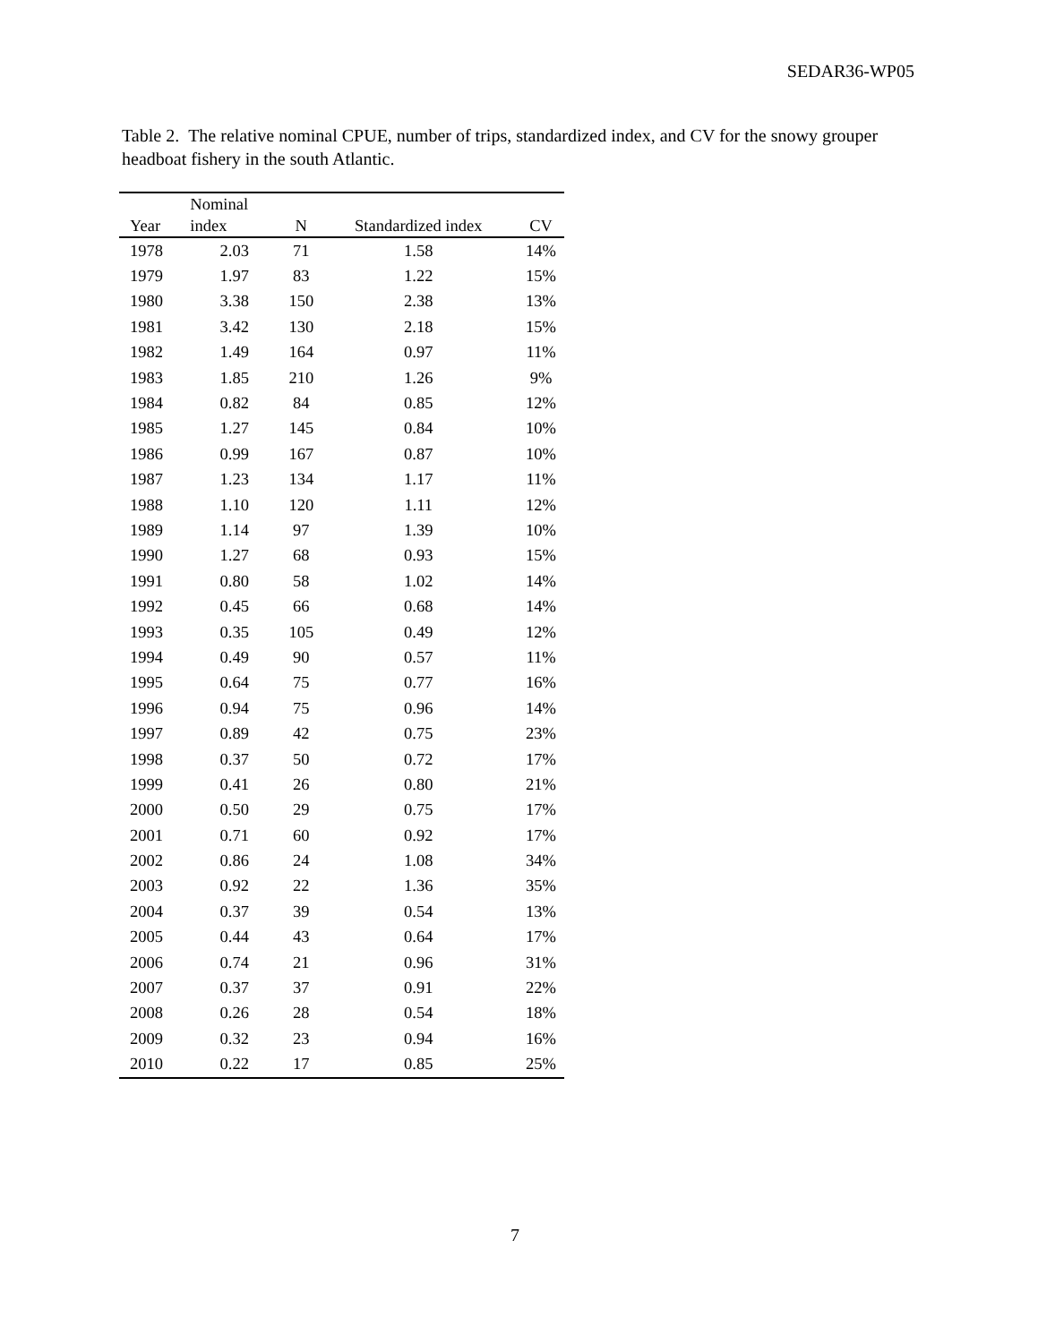SEDAR36-WP05
Table 2. The relative nominal CPUE, number of trips, standardized index, and CV for the snowy grouper headboat fishery in the south Atlantic.
| Year | Nominal index | N | Standardized index | CV |
| --- | --- | --- | --- | --- |
| 1978 | 2.03 | 71 | 1.58 | 14% |
| 1979 | 1.97 | 83 | 1.22 | 15% |
| 1980 | 3.38 | 150 | 2.38 | 13% |
| 1981 | 3.42 | 130 | 2.18 | 15% |
| 1982 | 1.49 | 164 | 0.97 | 11% |
| 1983 | 1.85 | 210 | 1.26 | 9% |
| 1984 | 0.82 | 84 | 0.85 | 12% |
| 1985 | 1.27 | 145 | 0.84 | 10% |
| 1986 | 0.99 | 167 | 0.87 | 10% |
| 1987 | 1.23 | 134 | 1.17 | 11% |
| 1988 | 1.10 | 120 | 1.11 | 12% |
| 1989 | 1.14 | 97 | 1.39 | 10% |
| 1990 | 1.27 | 68 | 0.93 | 15% |
| 1991 | 0.80 | 58 | 1.02 | 14% |
| 1992 | 0.45 | 66 | 0.68 | 14% |
| 1993 | 0.35 | 105 | 0.49 | 12% |
| 1994 | 0.49 | 90 | 0.57 | 11% |
| 1995 | 0.64 | 75 | 0.77 | 16% |
| 1996 | 0.94 | 75 | 0.96 | 14% |
| 1997 | 0.89 | 42 | 0.75 | 23% |
| 1998 | 0.37 | 50 | 0.72 | 17% |
| 1999 | 0.41 | 26 | 0.80 | 21% |
| 2000 | 0.50 | 29 | 0.75 | 17% |
| 2001 | 0.71 | 60 | 0.92 | 17% |
| 2002 | 0.86 | 24 | 1.08 | 34% |
| 2003 | 0.92 | 22 | 1.36 | 35% |
| 2004 | 0.37 | 39 | 0.54 | 13% |
| 2005 | 0.44 | 43 | 0.64 | 17% |
| 2006 | 0.74 | 21 | 0.96 | 31% |
| 2007 | 0.37 | 37 | 0.91 | 22% |
| 2008 | 0.26 | 28 | 0.54 | 18% |
| 2009 | 0.32 | 23 | 0.94 | 16% |
| 2010 | 0.22 | 17 | 0.85 | 25% |
7